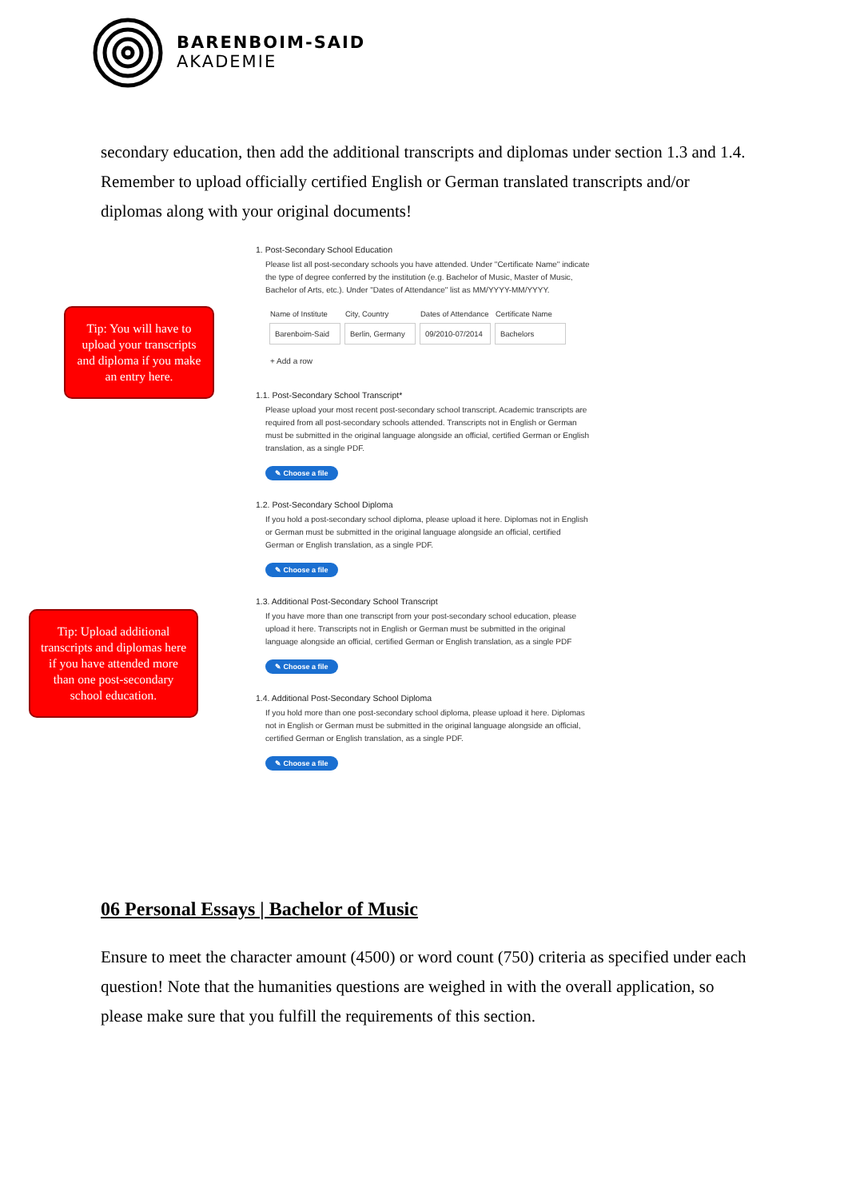BARENBOIM-SAID
AKADEMIE
secondary education, then add the additional transcripts and diplomas under section 1.3 and 1.4. Remember to upload officially certified English or German translated transcripts and/or diplomas along with your original documents!
Tip: You will have to upload your transcripts and diploma if you make an entry here.
Tip: Upload additional transcripts and diplomas here if you have attended more than one post-secondary school education.
1. Post-Secondary School Education
Please list all post-secondary schools you have attended. Under "Certificate Name" indicate the type of degree conferred by the institution (e.g. Bachelor of Music, Master of Music, Bachelor of Arts, etc.). Under "Dates of Attendance" list as MM/YYYY-MM/YYYY.
| Name of Institute | City, Country | Dates of Attendance | Certificate Name |
| --- | --- | --- | --- |
| Barenboim-Said | Berlin, Germany | 09/2010-07/2014 | Bachelors |
+ Add a row
1.1. Post-Secondary School Transcript*
Please upload your most recent post-secondary school transcript. Academic transcripts are required from all post-secondary schools attended. Transcripts not in English or German must be submitted in the original language alongside an official, certified German or English translation, as a single PDF.
✎ Choose a file
1.2. Post-Secondary School Diploma
If you hold a post-secondary school diploma, please upload it here. Diplomas not in English or German must be submitted in the original language alongside an official, certified German or English translation, as a single PDF.
✎ Choose a file
1.3. Additional Post-Secondary School Transcript
If you have more than one transcript from your post-secondary school education, please upload it here. Transcripts not in English or German must be submitted in the original language alongside an official, certified German or English translation, as a single PDF
✎ Choose a file
1.4. Additional Post-Secondary School Diploma
If you hold more than one post-secondary school diploma, please upload it here. Diplomas not in English or German must be submitted in the original language alongside an official, certified German or English translation, as a single PDF.
✎ Choose a file
06 Personal Essays | Bachelor of Music
Ensure to meet the character amount (4500) or word count (750) criteria as specified under each question! Note that the humanities questions are weighed in with the overall application, so please make sure that you fulfill the requirements of this section.